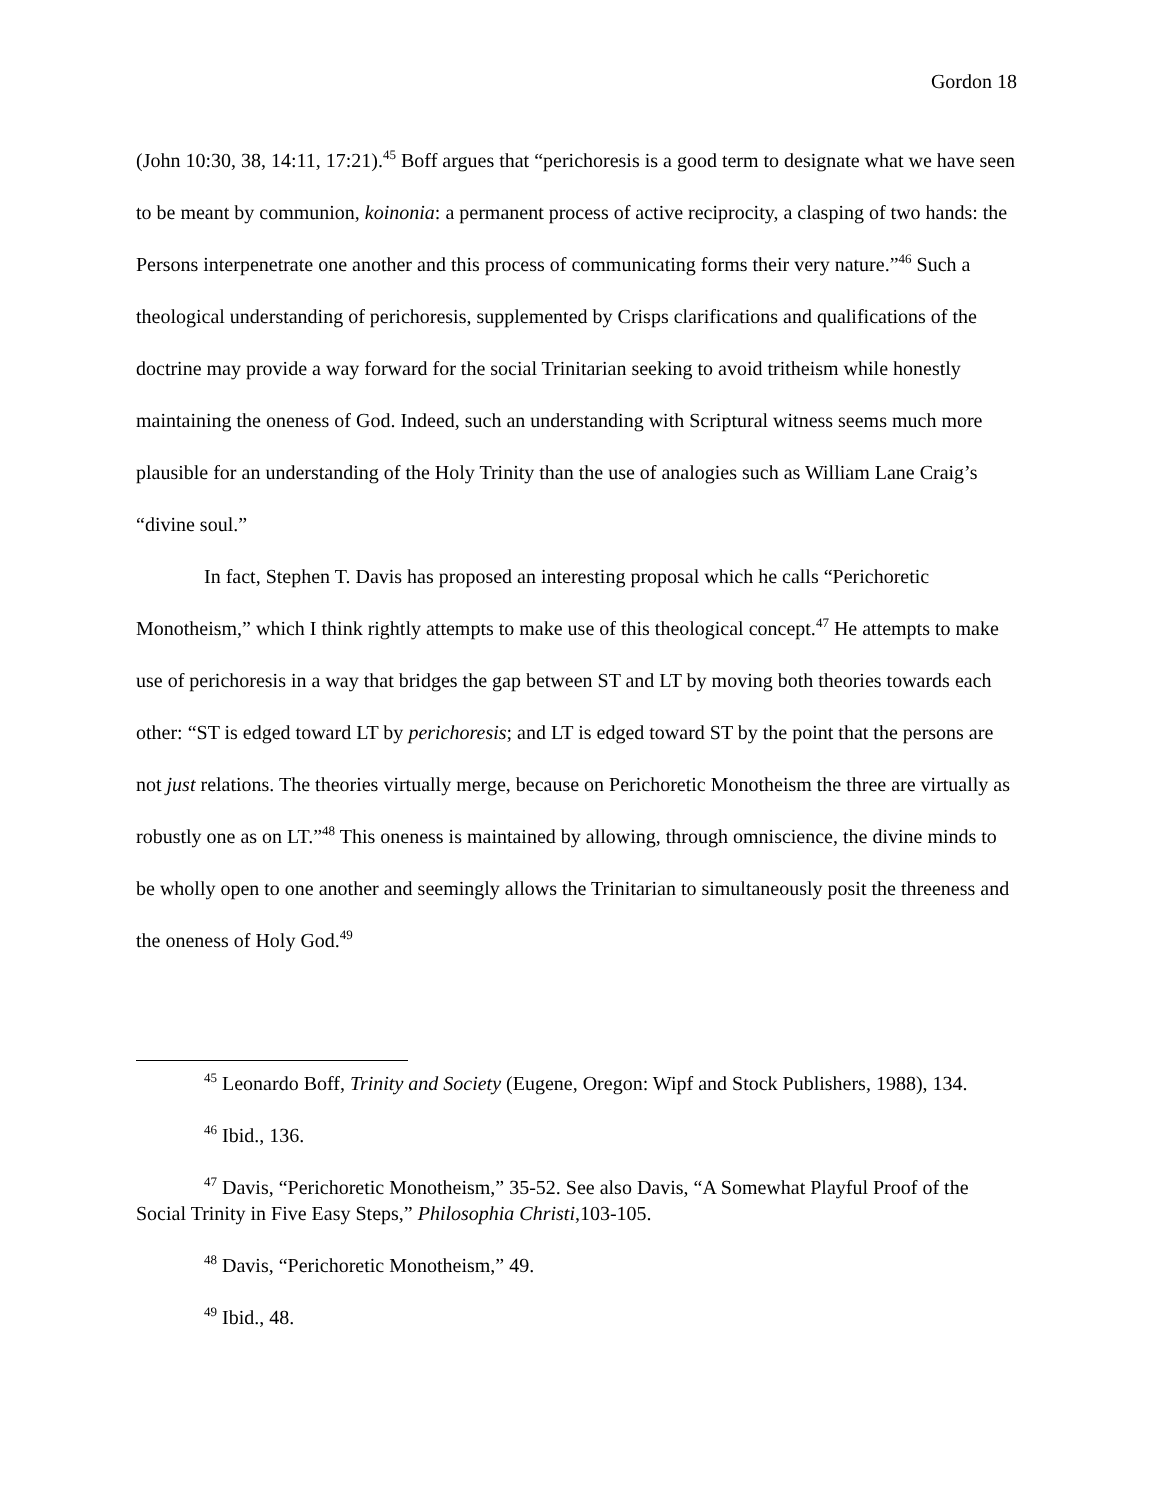Gordon 18
(John 10:30, 38, 14:11, 17:21).<sup>45</sup> Boff argues that “perichoresis is a good term to designate what we have seen to be meant by communion, koinonia: a permanent process of active reciprocity, a clasping of two hands: the Persons interpenetrate one another and this process of communicating forms their very nature.”<sup>46</sup> Such a theological understanding of perichoresis, supplemented by Crisps clarifications and qualifications of the doctrine may provide a way forward for the social Trinitarian seeking to avoid tritheism while honestly maintaining the oneness of God. Indeed, such an understanding with Scriptural witness seems much more plausible for an understanding of the Holy Trinity than the use of analogies such as William Lane Craig’s “divine soul.”
In fact, Stephen T. Davis has proposed an interesting proposal which he calls “Perichoretic Monotheism,” which I think rightly attempts to make use of this theological concept.<sup>47</sup> He attempts to make use of perichoresis in a way that bridges the gap between ST and LT by moving both theories towards each other: “ST is edged toward LT by perichoresis; and LT is edged toward ST by the point that the persons are not just relations. The theories virtually merge, because on Perichoretic Monotheism the three are virtually as robustly one as on LT.”<sup>48</sup> This oneness is maintained by allowing, through omniscience, the divine minds to be wholly open to one another and seemingly allows the Trinitarian to simultaneously posit the threeness and the oneness of Holy God.<sup>49</sup>
<sup>45</sup> Leonardo Boff, Trinity and Society (Eugene, Oregon: Wipf and Stock Publishers, 1988), 134.
<sup>46</sup> Ibid., 136.
<sup>47</sup> Davis, “Perichoretic Monotheism,” 35-52. See also Davis, “A Somewhat Playful Proof of the Social Trinity in Five Easy Steps,” Philosophia Christi,103-105.
<sup>48</sup> Davis, “Perichoretic Monotheism,” 49.
<sup>49</sup> Ibid., 48.